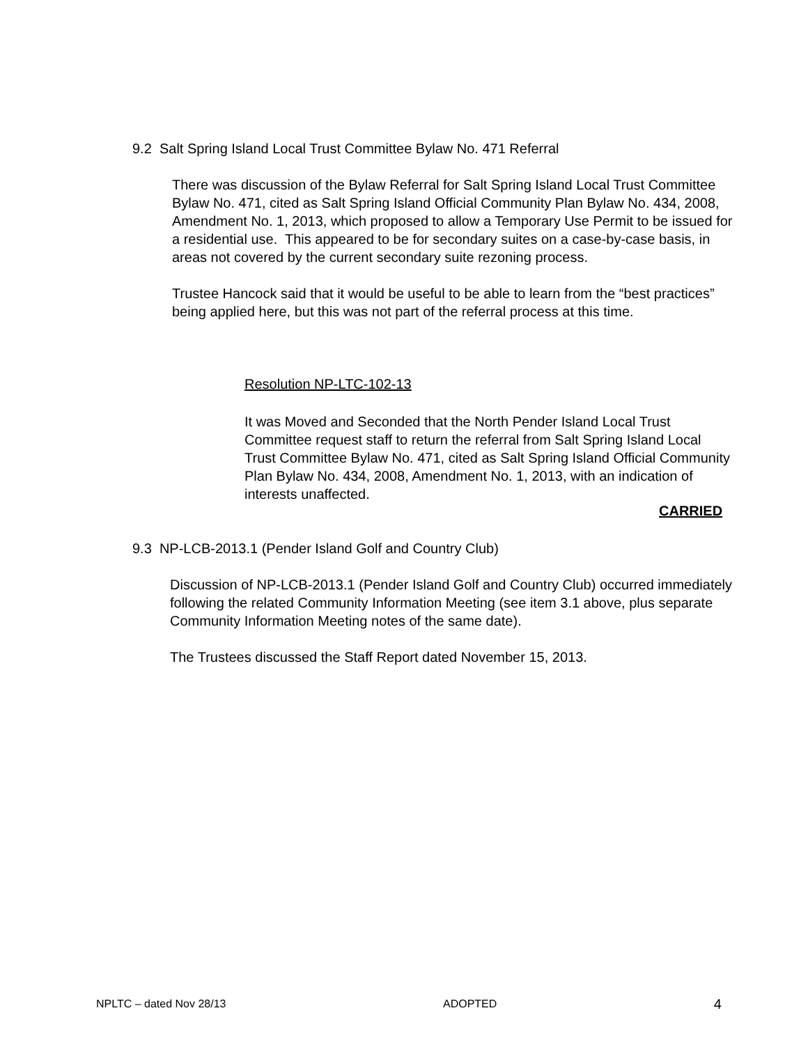9.2 Salt Spring Island Local Trust Committee Bylaw No. 471 Referral
There was discussion of the Bylaw Referral for Salt Spring Island Local Trust Committee Bylaw No. 471, cited as Salt Spring Island Official Community Plan Bylaw No. 434, 2008, Amendment No. 1, 2013, which proposed to allow a Temporary Use Permit to be issued for a residential use. This appeared to be for secondary suites on a case-by-case basis, in areas not covered by the current secondary suite rezoning process.
Trustee Hancock said that it would be useful to be able to learn from the “best practices” being applied here, but this was not part of the referral process at this time.
Resolution NP-LTC-102-13
It was Moved and Seconded that the North Pender Island Local Trust Committee request staff to return the referral from Salt Spring Island Local Trust Committee Bylaw No. 471, cited as Salt Spring Island Official Community Plan Bylaw No. 434, 2008, Amendment No. 1, 2013, with an indication of interests unaffected.
CARRIED
9.3 NP-LCB-2013.1 (Pender Island Golf and Country Club)
Discussion of NP-LCB-2013.1 (Pender Island Golf and Country Club) occurred immediately following the related Community Information Meeting (see item 3.1 above, plus separate Community Information Meeting notes of the same date).
The Trustees discussed the Staff Report dated November 15, 2013.
NPLTC – dated Nov 28/13 ADOPTED 4